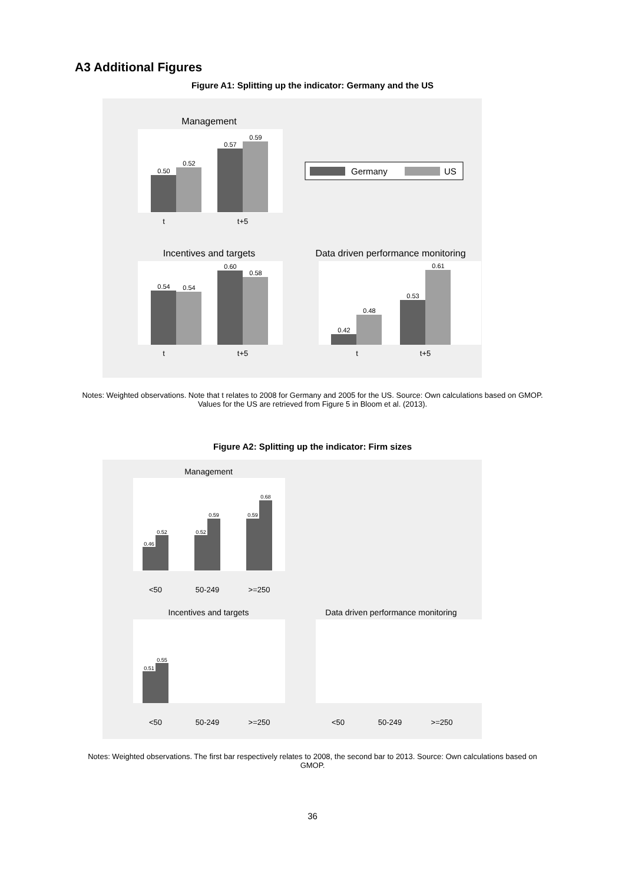A3 Additional Figures
Figure A1: Splitting up the indicator: Germany and the US
Management
Incentives and targets
Data driven performance monitoring
0.50
0.52
0.57
0.59
0.54
0.54
0.60
0.58
0.42
0.48
0.53
0.61
t
t+5
t
t+5
t
t+5
Germany
US
Notes: Weighted observations. Note that t relates to 2008 for Germany and 2005 for the US. Source: Own calculations based on GMOP. Values for the US are retrieved from Figure 5 in Bloom et al. (2013).
Figure A2: Splitting up the indicator: Firm sizes
Management
Incentives and targets
Data driven performance monitoring
<50
50-249
>=250
<50
50-249
>=250
<50
50-249
>=250
0.46
0.52
0.52
0.59
0.59
0.68
0.51
0.55
Notes: Weighted observations. The first bar respectively relates to 2008, the second bar to 2013. Source: Own calculations based on GMOP.
36